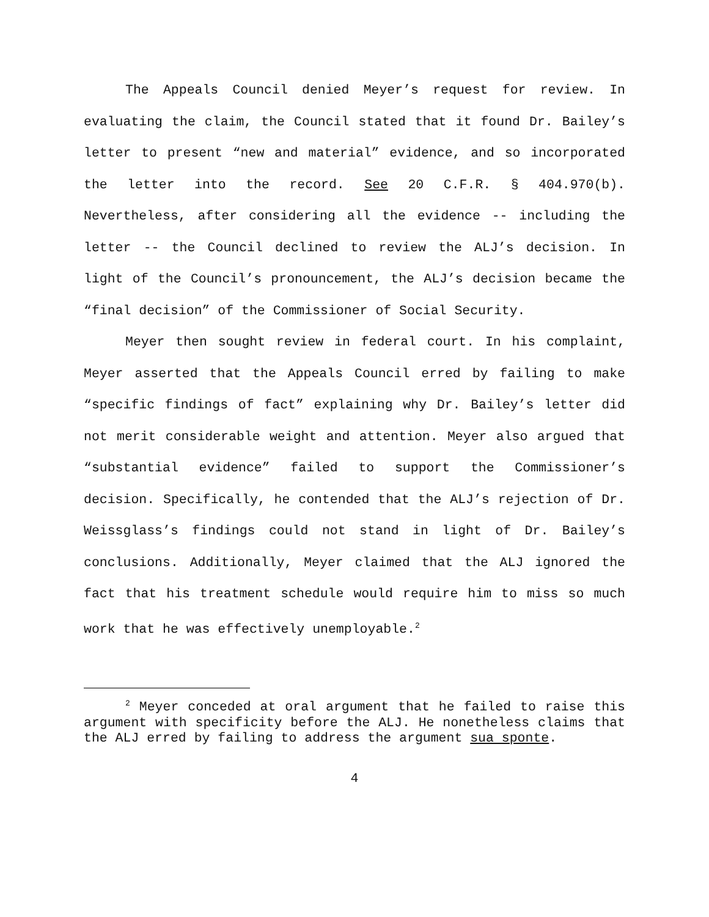The Appeals Council denied Meyer’s request for review. In evaluating the claim, the Council stated that it found Dr. Bailey’s letter to present “new and material” evidence, and so incorporated the letter into the record. See 20 C.F.R. § 404.970(b). Nevertheless, after considering all the evidence -- including the letter -- the Council declined to review the ALJ’s decision. In light of the Council’s pronouncement, the ALJ’s decision became the “final decision” of the Commissioner of Social Security.
Meyer then sought review in federal court. In his complaint, Meyer asserted that the Appeals Council erred by failing to make “specific findings of fact” explaining why Dr. Bailey’s letter did not merit considerable weight and attention. Meyer also argued that “substantial evidence” failed to support the Commissioner’s decision. Specifically, he contended that the ALJ’s rejection of Dr. Weissglass’s findings could not stand in light of Dr. Bailey’s conclusions. Additionally, Meyer claimed that the ALJ ignored the fact that his treatment schedule would require him to miss so much work that he was effectively unemployable.<sup>2</sup>
<sup>2</sup> Meyer conceded at oral argument that he failed to raise this argument with specificity before the ALJ. He nonetheless claims that the ALJ erred by failing to address the argument sua sponte.
4